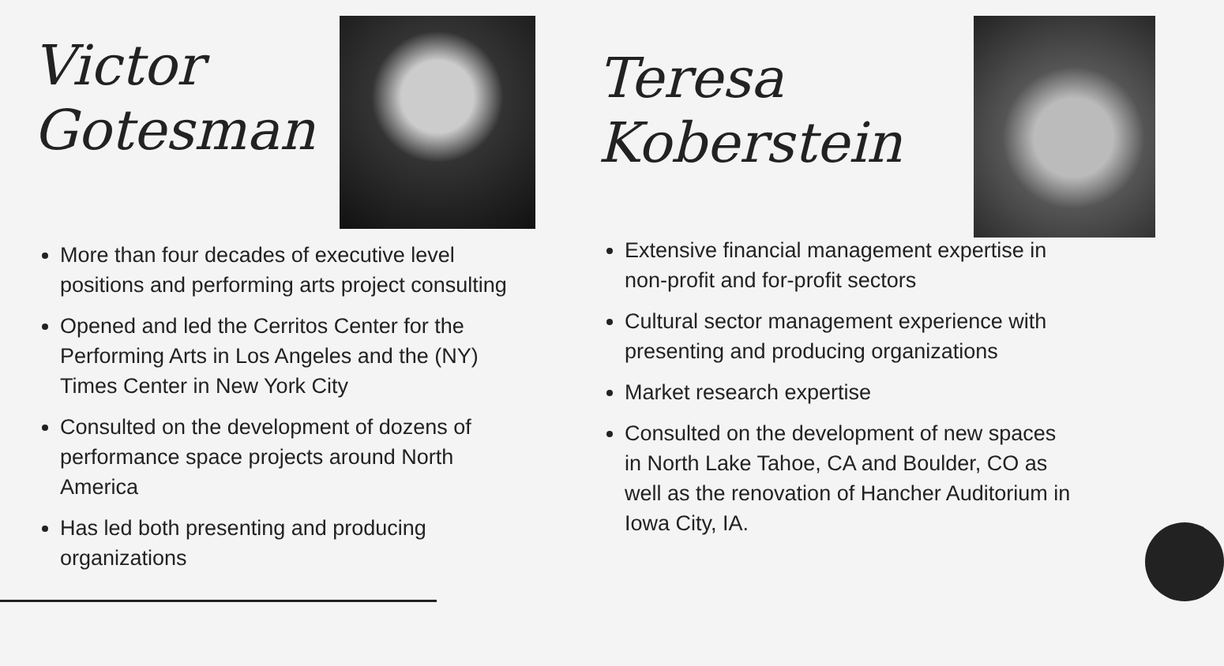Victor
Gotesman
More than four decades of executive level positions and performing arts project consulting
Opened and led the Cerritos Center for the Performing Arts in Los Angeles and the (NY) Times Center in New York City
Consulted on the development of dozens of performance space projects around North America
Has led both presenting and producing organizations
Teresa
Koberstein
Extensive financial management expertise in non-profit and for-profit sectors
Cultural sector management experience with presenting and producing organizations
Market research expertise
Consulted on the development of new spaces in North Lake Tahoe, CA and Boulder, CO as well as the renovation of Hancher Auditorium in Iowa City, IA.